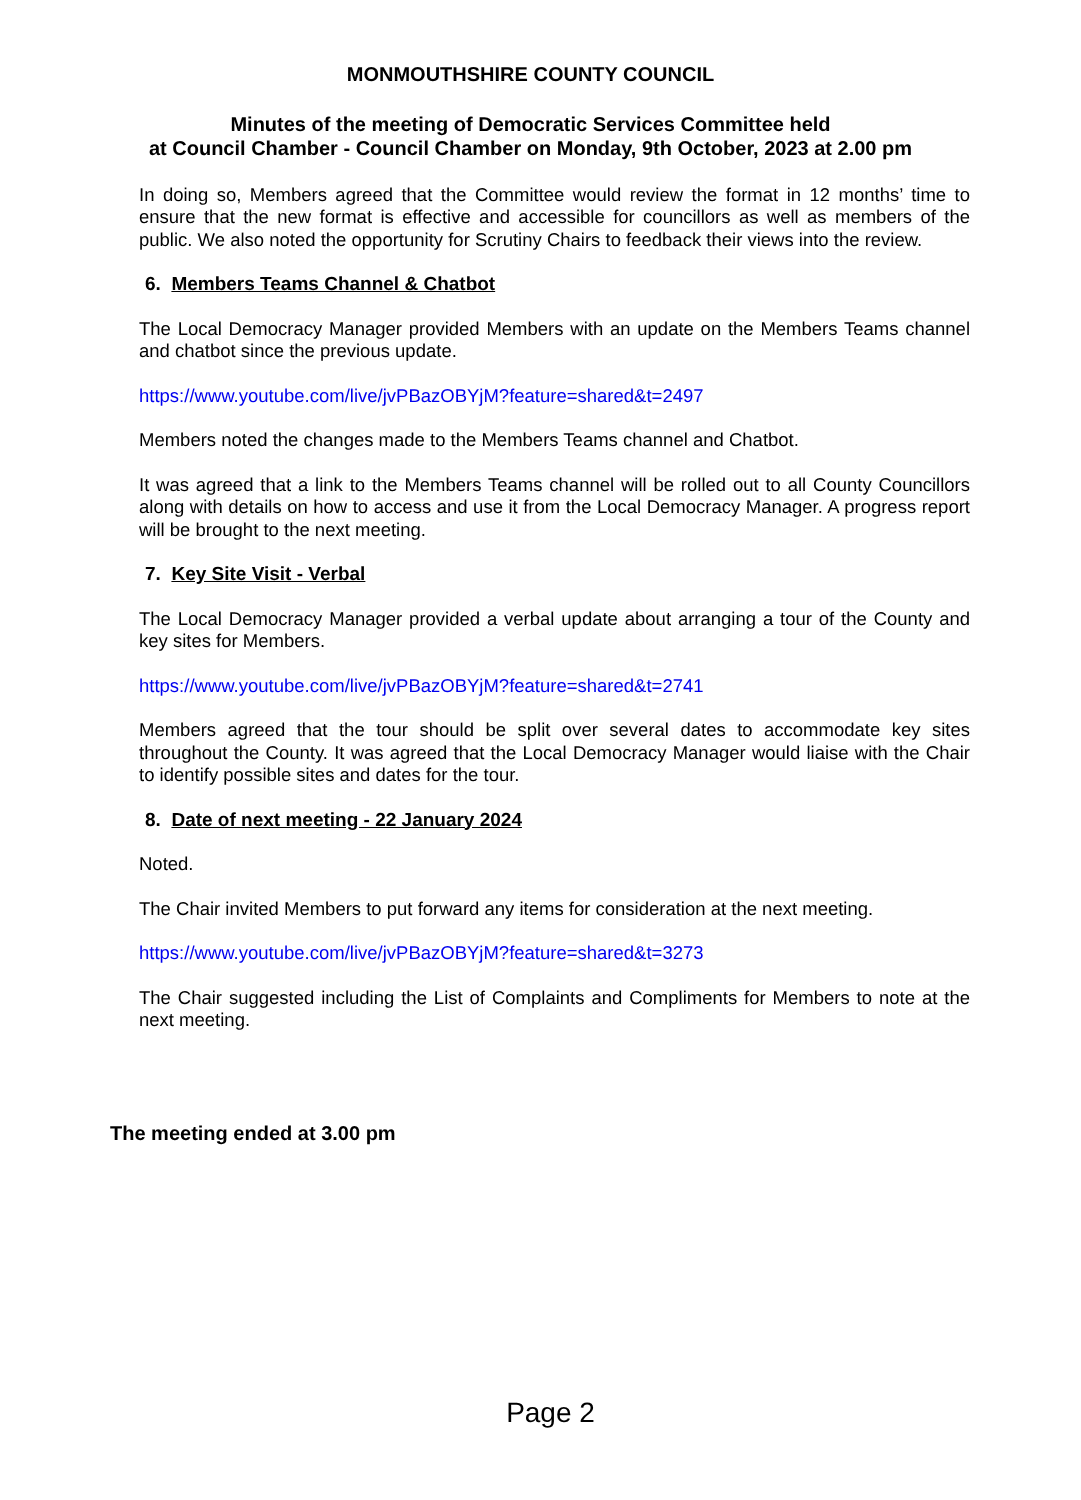MONMOUTHSHIRE COUNTY COUNCIL
Minutes of the meeting of Democratic Services Committee held
at Council Chamber - Council Chamber on Monday, 9th October, 2023 at 2.00 pm
In doing so, Members agreed that the Committee would review the format in 12 months’ time to ensure that the new format is effective and accessible for councillors as well as members of the public. We also noted the opportunity for Scrutiny Chairs to feedback their views into the review.
6. Members Teams Channel & Chatbot
The Local Democracy Manager provided Members with an update on the Members Teams channel and chatbot since the previous update.
https://www.youtube.com/live/jvPBazOBYjM?feature=shared&t=2497
Members noted the changes made to the Members Teams channel and Chatbot.
It was agreed that a link to the Members Teams channel will be rolled out to all County Councillors along with details on how to access and use it from the Local Democracy Manager. A progress report will be brought to the next meeting.
7. Key Site Visit - Verbal
The Local Democracy Manager provided a verbal update about arranging a tour of the County and key sites for Members.
https://www.youtube.com/live/jvPBazOBYjM?feature=shared&t=2741
Members agreed that the tour should be split over several dates to accommodate key sites throughout the County. It was agreed that the Local Democracy Manager would liaise with the Chair to identify possible sites and dates for the tour.
8. Date of next meeting - 22 January 2024
Noted.
The Chair invited Members to put forward any items for consideration at the next meeting.
https://www.youtube.com/live/jvPBazOBYjM?feature=shared&t=3273
The Chair suggested including the List of Complaints and Compliments for Members to note at the next meeting.
The meeting ended at 3.00 pm
Page 2